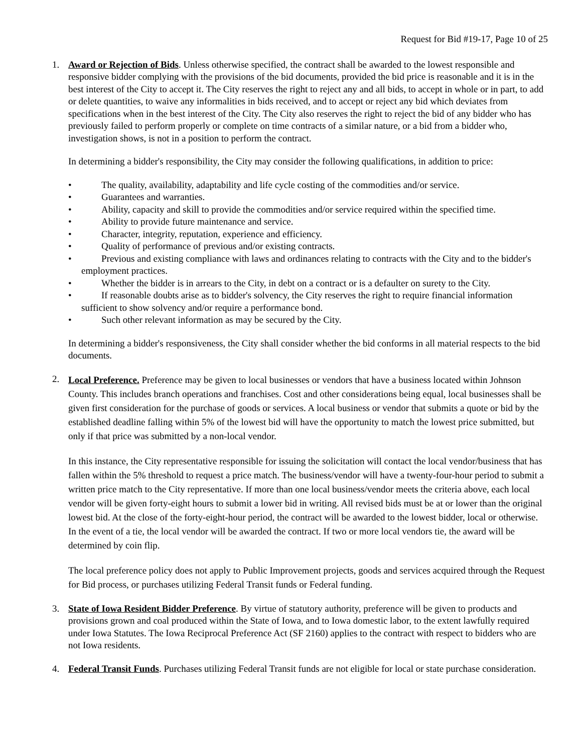Request for Bid #19-17, Page 10 of 25
1. Award or Rejection of Bids. Unless otherwise specified, the contract shall be awarded to the lowest responsible and responsive bidder complying with the provisions of the bid documents, provided the bid price is reasonable and it is in the best interest of the City to accept it. The City reserves the right to reject any and all bids, to accept in whole or in part, to add or delete quantities, to waive any informalities in bids received, and to accept or reject any bid which deviates from specifications when in the best interest of the City. The City also reserves the right to reject the bid of any bidder who has previously failed to perform properly or complete on time contracts of a similar nature, or a bid from a bidder who, investigation shows, is not in a position to perform the contract.
In determining a bidder's responsibility, the City may consider the following qualifications, in addition to price:
• The quality, availability, adaptability and life cycle costing of the commodities and/or service.
• Guarantees and warranties.
• Ability, capacity and skill to provide the commodities and/or service required within the specified time.
• Ability to provide future maintenance and service.
• Character, integrity, reputation, experience and efficiency.
• Quality of performance of previous and/or existing contracts.
• Previous and existing compliance with laws and ordinances relating to contracts with the City and to the bidder's employment practices.
• Whether the bidder is in arrears to the City, in debt on a contract or is a defaulter on surety to the City.
• If reasonable doubts arise as to bidder's solvency, the City reserves the right to require financial information sufficient to show solvency and/or require a performance bond.
• Such other relevant information as may be secured by the City.
In determining a bidder's responsiveness, the City shall consider whether the bid conforms in all material respects to the bid documents.
2.
Local Preference. Preference may be given to local businesses or vendors that have a business located within Johnson County. This includes branch operations and franchises. Cost and other considerations being equal, local businesses shall be given first consideration for the purchase of goods or services. A local business or vendor that submits a quote or bid by the established deadline falling within 5% of the lowest bid will have the opportunity to match the lowest price submitted, but only if that price was submitted by a non-local vendor.
In this instance, the City representative responsible for issuing the solicitation will contact the local vendor/business that has fallen within the 5% threshold to request a price match. The business/vendor will have a twenty-four-hour period to submit a written price match to the City representative. If more than one local business/vendor meets the criteria above, each local vendor will be given forty-eight hours to submit a lower bid in writing. All revised bids must be at or lower than the original lowest bid. At the close of the forty-eight-hour period, the contract will be awarded to the lowest bidder, local or otherwise. In the event of a tie, the local vendor will be awarded the contract. If two or more local vendors tie, the award will be determined by coin flip.
The local preference policy does not apply to Public Improvement projects, goods and services acquired through the Request for Bid process, or purchases utilizing Federal Transit funds or Federal funding.
3. State of Iowa Resident Bidder Preference. By virtue of statutory authority, preference will be given to products and provisions grown and coal produced within the State of Iowa, and to Iowa domestic labor, to the extent lawfully required under Iowa Statutes. The Iowa Reciprocal Preference Act (SF 2160) applies to the contract with respect to bidders who are not Iowa residents.
4. Federal Transit Funds. Purchases utilizing Federal Transit funds are not eligible for local or state purchase consideration.